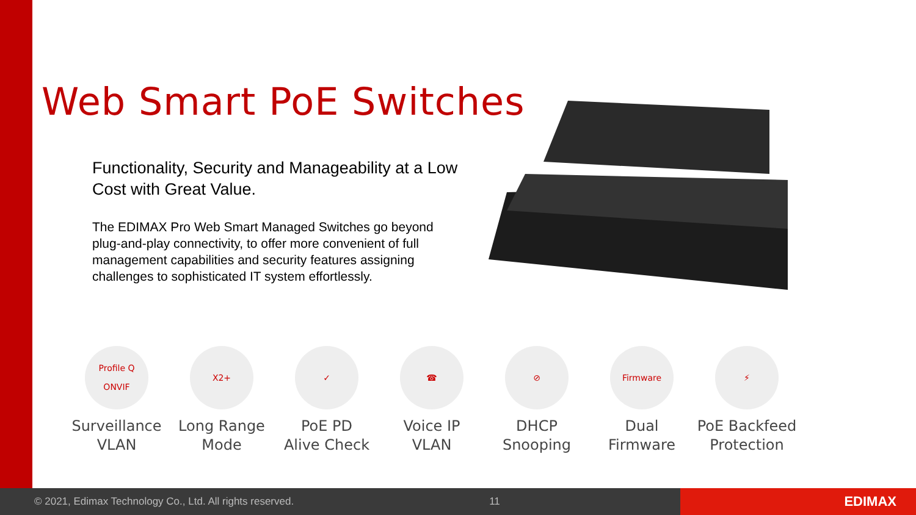Web Smart PoE Switches
Functionality, Security and Manageability at a Low Cost with Great Value.
The EDIMAX Pro Web Smart Managed Switches go beyond plug-and-play connectivity, to offer more convenient of full management capabilities and security features assigning challenges to sophisticated IT system effortlessly.
Profile Q ONVIF
Surveillance
VLAN
X2+
Long Range
Mode
✓
PoE PD
Alive Check
☎
Voice IP
VLAN
⊘
DHCP
Snooping
Firmware
Dual
Firmware
⚡
PoE Backfeed
Protection
© 2021, Edimax Technology Co., Ltd. All rights reserved. 11
EDIMAX